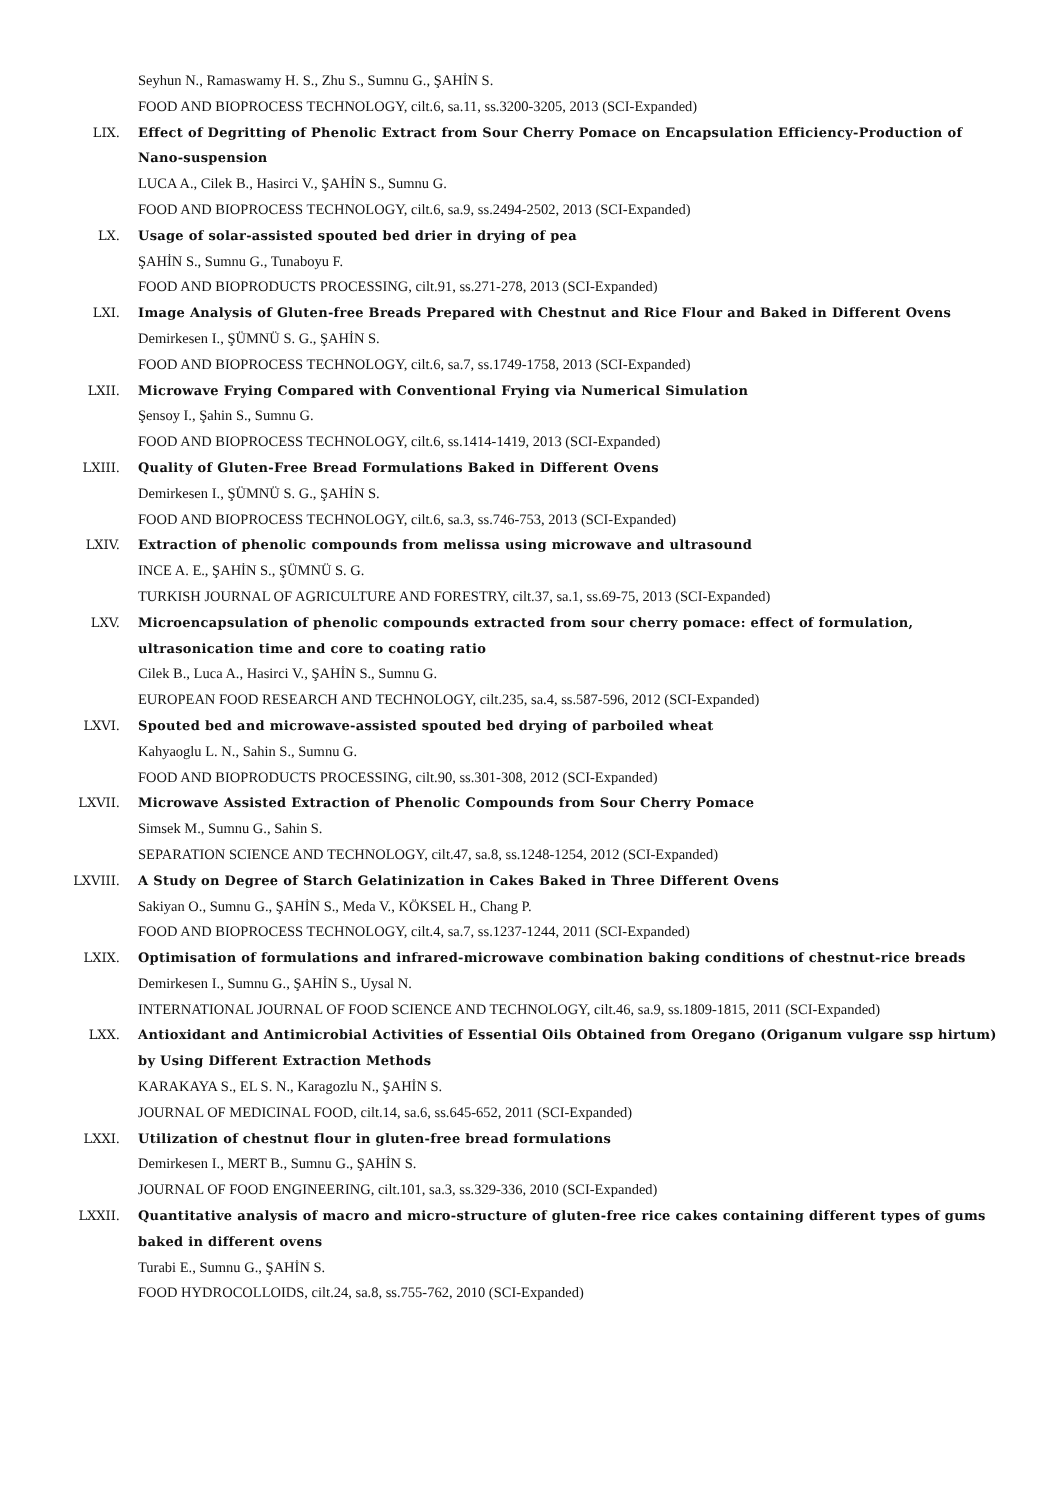Seyhun N., Ramaswamy H. S., Zhu S., Sumnu G., ŞAHİN S.
FOOD AND BIOPROCESS TECHNOLOGY, cilt.6, sa.11, ss.3200-3205, 2013 (SCI-Expanded)
LIX. Effect of Degritting of Phenolic Extract from Sour Cherry Pomace on Encapsulation Efficiency-Production of Nano-suspension
LUCA A., Cilek B., Hasirci V., ŞAHİN S., Sumnu G.
FOOD AND BIOPROCESS TECHNOLOGY, cilt.6, sa.9, ss.2494-2502, 2013 (SCI-Expanded)
LX. Usage of solar-assisted spouted bed drier in drying of pea
ŞAHİN S., Sumnu G., Tunaboyu F.
FOOD AND BIOPRODUCTS PROCESSING, cilt.91, ss.271-278, 2013 (SCI-Expanded)
LXI. Image Analysis of Gluten-free Breads Prepared with Chestnut and Rice Flour and Baked in Different Ovens
Demirkesen I., ŞÜMNÜ S. G., ŞAHİN S.
FOOD AND BIOPROCESS TECHNOLOGY, cilt.6, sa.7, ss.1749-1758, 2013 (SCI-Expanded)
LXII. Microwave Frying Compared with Conventional Frying via Numerical Simulation
Şensoy I., Şahin S., Sumnu G.
FOOD AND BIOPROCESS TECHNOLOGY, cilt.6, ss.1414-1419, 2013 (SCI-Expanded)
LXIII. Quality of Gluten-Free Bread Formulations Baked in Different Ovens
Demirkesen I., ŞÜMNÜ S. G., ŞAHİN S.
FOOD AND BIOPROCESS TECHNOLOGY, cilt.6, sa.3, ss.746-753, 2013 (SCI-Expanded)
LXIV. Extraction of phenolic compounds from melissa using microwave and ultrasound
INCE A. E., ŞAHİN S., ŞÜMNÜ S. G.
TURKISH JOURNAL OF AGRICULTURE AND FORESTRY, cilt.37, sa.1, ss.69-75, 2013 (SCI-Expanded)
LXV. Microencapsulation of phenolic compounds extracted from sour cherry pomace: effect of formulation, ultrasonication time and core to coating ratio
Cilek B., Luca A., Hasirci V., ŞAHİN S., Sumnu G.
EUROPEAN FOOD RESEARCH AND TECHNOLOGY, cilt.235, sa.4, ss.587-596, 2012 (SCI-Expanded)
LXVI. Spouted bed and microwave-assisted spouted bed drying of parboiled wheat
Kahyaoglu L. N., Sahin S., Sumnu G.
FOOD AND BIOPRODUCTS PROCESSING, cilt.90, ss.301-308, 2012 (SCI-Expanded)
LXVII. Microwave Assisted Extraction of Phenolic Compounds from Sour Cherry Pomace
Simsek M., Sumnu G., Sahin S.
SEPARATION SCIENCE AND TECHNOLOGY, cilt.47, sa.8, ss.1248-1254, 2012 (SCI-Expanded)
LXVIII. A Study on Degree of Starch Gelatinization in Cakes Baked in Three Different Ovens
Sakiyan O., Sumnu G., ŞAHİN S., Meda V., KÖKSEL H., Chang P.
FOOD AND BIOPROCESS TECHNOLOGY, cilt.4, sa.7, ss.1237-1244, 2011 (SCI-Expanded)
LXIX. Optimisation of formulations and infrared-microwave combination baking conditions of chestnut-rice breads
Demirkesen I., Sumnu G., ŞAHİN S., Uysal N.
INTERNATIONAL JOURNAL OF FOOD SCIENCE AND TECHNOLOGY, cilt.46, sa.9, ss.1809-1815, 2011 (SCI-Expanded)
LXX. Antioxidant and Antimicrobial Activities of Essential Oils Obtained from Oregano (Origanum vulgare ssp hirtum) by Using Different Extraction Methods
KARAKAYA S., EL S. N., Karagozlu N., ŞAHİN S.
JOURNAL OF MEDICINAL FOOD, cilt.14, sa.6, ss.645-652, 2011 (SCI-Expanded)
LXXI. Utilization of chestnut flour in gluten-free bread formulations
Demirkesen I., MERT B., Sumnu G., ŞAHİN S.
JOURNAL OF FOOD ENGINEERING, cilt.101, sa.3, ss.329-336, 2010 (SCI-Expanded)
LXXII. Quantitative analysis of macro and micro-structure of gluten-free rice cakes containing different types of gums baked in different ovens
Turabi E., Sumnu G., ŞAHİN S.
FOOD HYDROCOLLOIDS, cilt.24, sa.8, ss.755-762, 2010 (SCI-Expanded)